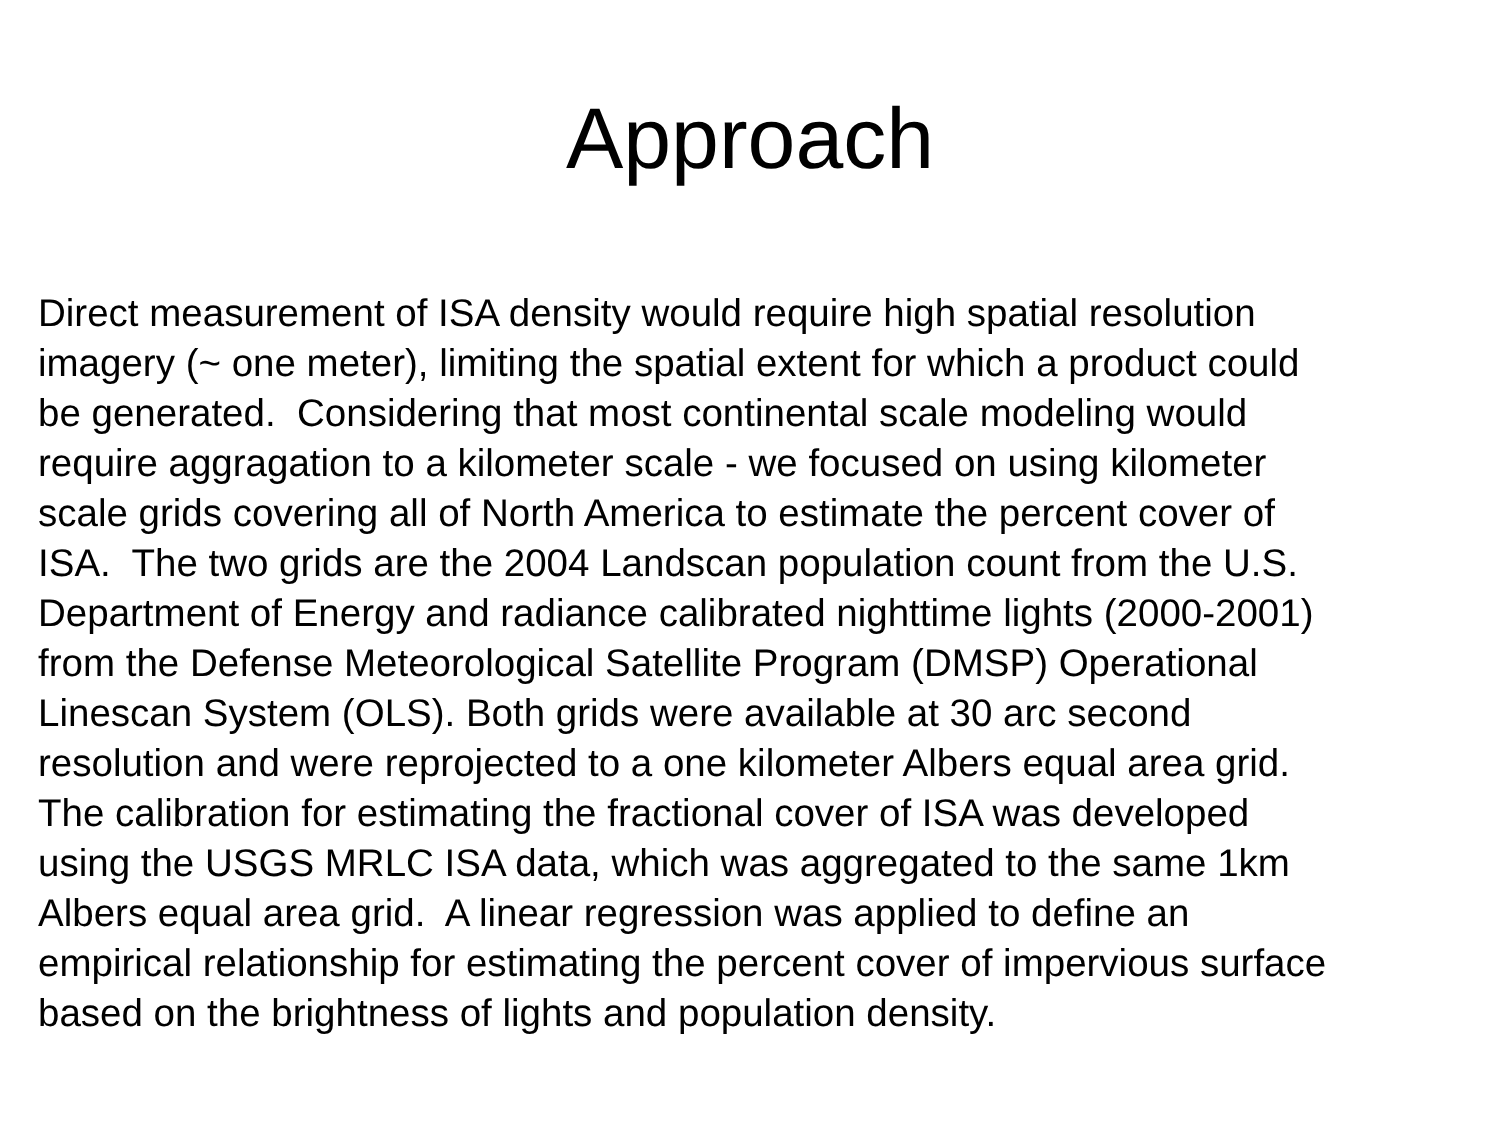Approach
Direct measurement of ISA density would require high spatial resolution
imagery (~ one meter), limiting the spatial extent for which a product could
be generated. Considering that most continental scale modeling would
require aggragation to a kilometer scale - we focused on using kilometer
scale grids covering all of North America to estimate the percent cover of
ISA. The two grids are the 2004 Landscan population count from the U.S.
Department of Energy and radiance calibrated nighttime lights (2000-2001)
from the Defense Meteorological Satellite Program (DMSP) Operational
Linescan System (OLS). Both grids were available at 30 arc second
resolution and were reprojected to a one kilometer Albers equal area grid.
The calibration for estimating the fractional cover of ISA was developed
using the USGS MRLC ISA data, which was aggregated to the same 1km
Albers equal area grid. A linear regression was applied to define an
empirical relationship for estimating the percent cover of impervious surface
based on the brightness of lights and population density.